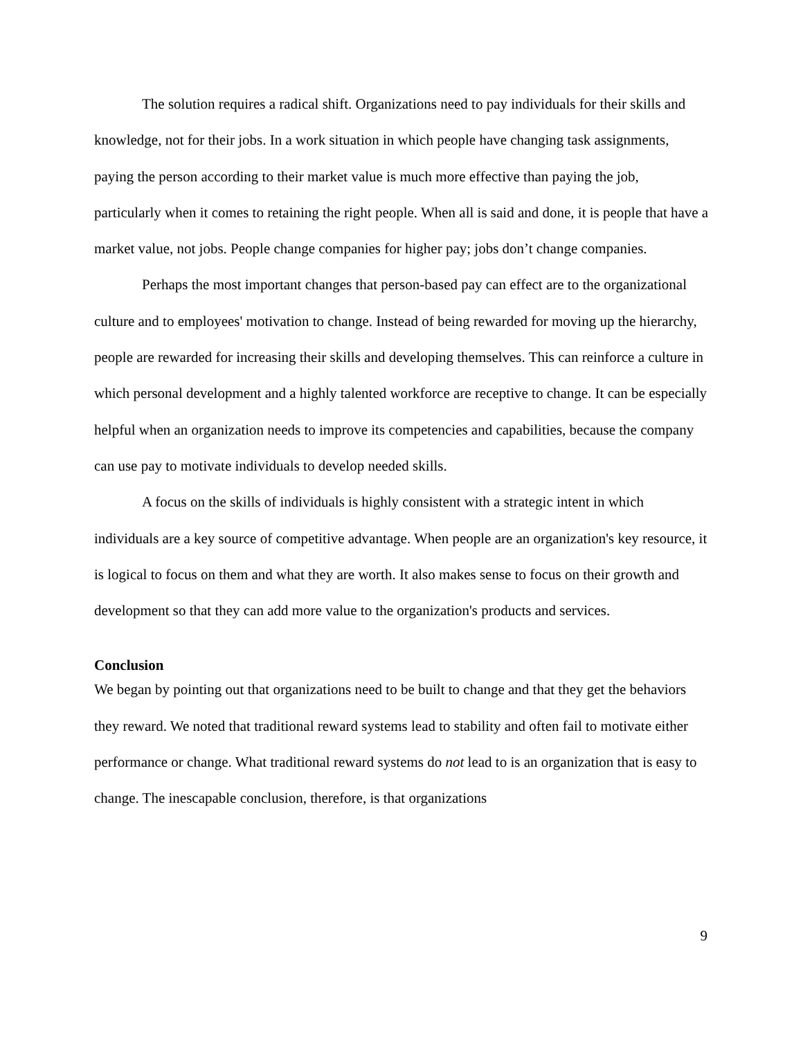The solution requires a radical shift. Organizations need to pay individuals for their skills and knowledge, not for their jobs. In a work situation in which people have changing task assignments, paying the person according to their market value is much more effective than paying the job, particularly when it comes to retaining the right people. When all is said and done, it is people that have a market value, not jobs. People change companies for higher pay; jobs don’t change companies.
Perhaps the most important changes that person-based pay can effect are to the organizational culture and to employees' motivation to change. Instead of being rewarded for moving up the hierarchy, people are rewarded for increasing their skills and developing themselves. This can reinforce a culture in which personal development and a highly talented workforce are receptive to change. It can be especially helpful when an organization needs to improve its competencies and capabilities, because the company can use pay to motivate individuals to develop needed skills.
A focus on the skills of individuals is highly consistent with a strategic intent in which individuals are a key source of competitive advantage. When people are an organization's key resource, it is logical to focus on them and what they are worth. It also makes sense to focus on their growth and development so that they can add more value to the organization's products and services.
Conclusion
We began by pointing out that organizations need to be built to change and that they get the behaviors they reward. We noted that traditional reward systems lead to stability and often fail to motivate either performance or change. What traditional reward systems do not lead to is an organization that is easy to change. The inescapable conclusion, therefore, is that organizations
9